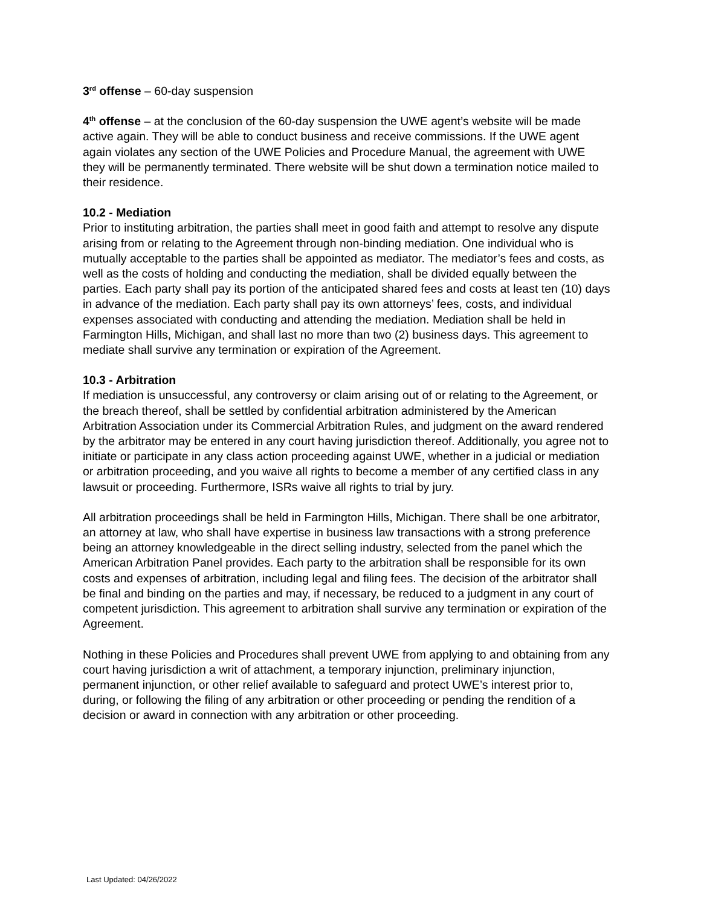3<sup>rd</sup> offense – 60-day suspension
4<sup>th</sup> offense – at the conclusion of the 60-day suspension the UWE agent’s website will be made active again. They will be able to conduct business and receive commissions. If the UWE agent again violates any section of the UWE Policies and Procedure Manual, the agreement with UWE they will be permanently terminated. There website will be shut down a termination notice mailed to their residence.
10.2 - Mediation
Prior to instituting arbitration, the parties shall meet in good faith and attempt to resolve any dispute arising from or relating to the Agreement through non-binding mediation. One individual who is mutually acceptable to the parties shall be appointed as mediator. The mediator’s fees and costs, as well as the costs of holding and conducting the mediation, shall be divided equally between the parties. Each party shall pay its portion of the anticipated shared fees and costs at least ten (10) days in advance of the mediation. Each party shall pay its own attorneys’ fees, costs, and individual expenses associated with conducting and attending the mediation. Mediation shall be held in Farmington Hills, Michigan, and shall last no more than two (2) business days. This agreement to mediate shall survive any termination or expiration of the Agreement.
10.3 - Arbitration
If mediation is unsuccessful, any controversy or claim arising out of or relating to the Agreement, or the breach thereof, shall be settled by confidential arbitration administered by the American Arbitration Association under its Commercial Arbitration Rules, and judgment on the award rendered by the arbitrator may be entered in any court having jurisdiction thereof. Additionally, you agree not to initiate or participate in any class action proceeding against UWE, whether in a judicial or mediation or arbitration proceeding, and you waive all rights to become a member of any certified class in any lawsuit or proceeding. Furthermore, ISRs waive all rights to trial by jury.
All arbitration proceedings shall be held in Farmington Hills, Michigan. There shall be one arbitrator, an attorney at law, who shall have expertise in business law transactions with a strong preference being an attorney knowledgeable in the direct selling industry, selected from the panel which the American Arbitration Panel provides. Each party to the arbitration shall be responsible for its own costs and expenses of arbitration, including legal and filing fees. The decision of the arbitrator shall be final and binding on the parties and may, if necessary, be reduced to a judgment in any court of competent jurisdiction. This agreement to arbitration shall survive any termination or expiration of the Agreement.
Nothing in these Policies and Procedures shall prevent UWE from applying to and obtaining from any court having jurisdiction a writ of attachment, a temporary injunction, preliminary injunction, permanent injunction, or other relief available to safeguard and protect UWE’s interest prior to, during, or following the filing of any arbitration or other proceeding or pending the rendition of a decision or award in connection with any arbitration or other proceeding.
Last Updated: 04/26/2022